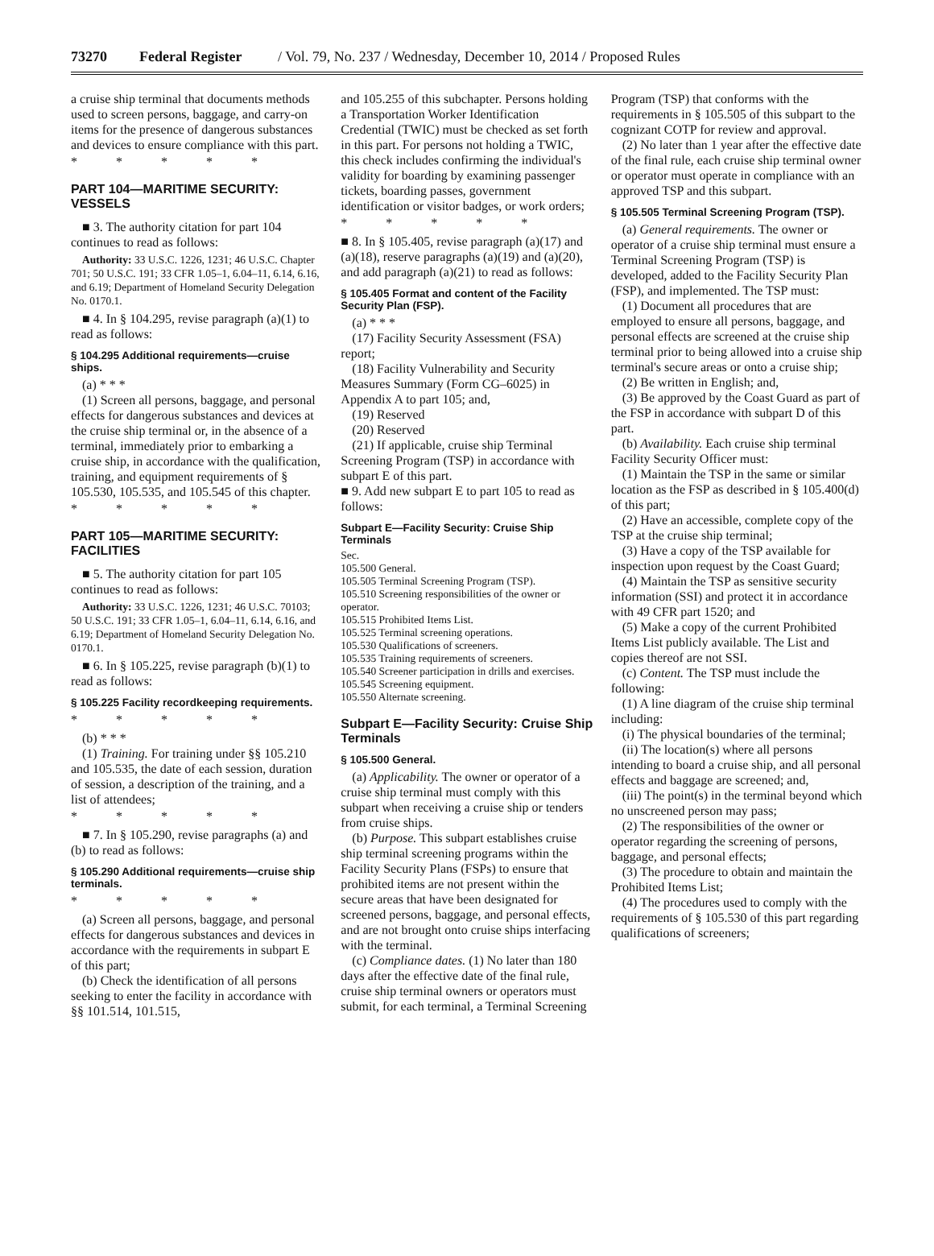73270 Federal Register / Vol. 79, No. 237 / Wednesday, December 10, 2014 / Proposed Rules
a cruise ship terminal that documents methods used to screen persons, baggage, and carry-on items for the presence of dangerous substances and devices to ensure compliance with this part.
* * * * *
PART 104—MARITIME SECURITY: VESSELS
■ 3. The authority citation for part 104 continues to read as follows:
Authority: 33 U.S.C. 1226, 1231; 46 U.S.C. Chapter 701; 50 U.S.C. 191; 33 CFR 1.05–1, 6.04–11, 6.14, 6.16, and 6.19; Department of Homeland Security Delegation No. 0170.1.
■ 4. In § 104.295, revise paragraph (a)(1) to read as follows:
§ 104.295 Additional requirements—cruise ships.
(a) * * *
(1) Screen all persons, baggage, and personal effects for dangerous substances and devices at the cruise ship terminal or, in the absence of a terminal, immediately prior to embarking a cruise ship, in accordance with the qualification, training, and equipment requirements of § 105.530, 105.535, and 105.545 of this chapter.
* * * * *
PART 105—MARITIME SECURITY: FACILITIES
■ 5. The authority citation for part 105 continues to read as follows:
Authority: 33 U.S.C. 1226, 1231; 46 U.S.C. 70103; 50 U.S.C. 191; 33 CFR 1.05–1, 6.04–11, 6.14, 6.16, and 6.19; Department of Homeland Security Delegation No. 0170.1.
■ 6. In § 105.225, revise paragraph (b)(1) to read as follows:
§ 105.225 Facility recordkeeping requirements.
* * * * *
(b) * * *
(1) Training. For training under §§ 105.210 and 105.535, the date of each session, duration of session, a description of the training, and a list of attendees;
* * * * *
■ 7. In § 105.290, revise paragraphs (a) and (b) to read as follows:
§ 105.290 Additional requirements—cruise ship terminals.
* * * * *
(a) Screen all persons, baggage, and personal effects for dangerous substances and devices in accordance with the requirements in subpart E of this part;
(b) Check the identification of all persons seeking to enter the facility in accordance with §§ 101.514, 101.515,
and 105.255 of this subchapter. Persons holding a Transportation Worker Identification Credential (TWIC) must be checked as set forth in this part. For persons not holding a TWIC, this check includes confirming the individual's validity for boarding by examining passenger tickets, boarding passes, government identification or visitor badges, or work orders;
* * * * *
■ 8. In § 105.405, revise paragraph (a)(17) and (a)(18), reserve paragraphs (a)(19) and (a)(20), and add paragraph (a)(21) to read as follows:
§ 105.405 Format and content of the Facility Security Plan (FSP).
(a) * * *
(17) Facility Security Assessment (FSA) report;
(18) Facility Vulnerability and Security Measures Summary (Form CG–6025) in Appendix A to part 105; and,
(19) Reserved
(20) Reserved
(21) If applicable, cruise ship Terminal Screening Program (TSP) in accordance with subpart E of this part.
■ 9. Add new subpart E to part 105 to read as follows:
Subpart E—Facility Security: Cruise Ship Terminals
Sec.
105.500 General.
105.505 Terminal Screening Program (TSP).
105.510 Screening responsibilities of the owner or operator.
105.515 Prohibited Items List.
105.525 Terminal screening operations.
105.530 Qualifications of screeners.
105.535 Training requirements of screeners.
105.540 Screener participation in drills and exercises.
105.545 Screening equipment.
105.550 Alternate screening.
Subpart E—Facility Security: Cruise Ship Terminals
§ 105.500 General.
(a) Applicability. The owner or operator of a cruise ship terminal must comply with this subpart when receiving a cruise ship or tenders from cruise ships.
(b) Purpose. This subpart establishes cruise ship terminal screening programs within the Facility Security Plans (FSPs) to ensure that prohibited items are not present within the secure areas that have been designated for screened persons, baggage, and personal effects, and are not brought onto cruise ships interfacing with the terminal.
(c) Compliance dates. (1) No later than 180 days after the effective date of the final rule, cruise ship terminal owners or operators must submit, for each terminal, a Terminal Screening
Program (TSP) that conforms with the requirements in § 105.505 of this subpart to the cognizant COTP for review and approval.
(2) No later than 1 year after the effective date of the final rule, each cruise ship terminal owner or operator must operate in compliance with an approved TSP and this subpart.
§ 105.505 Terminal Screening Program (TSP).
(a) General requirements. The owner or operator of a cruise ship terminal must ensure a Terminal Screening Program (TSP) is developed, added to the Facility Security Plan (FSP), and implemented. The TSP must:
(1) Document all procedures that are employed to ensure all persons, baggage, and personal effects are screened at the cruise ship terminal prior to being allowed into a cruise ship terminal's secure areas or onto a cruise ship;
(2) Be written in English; and,
(3) Be approved by the Coast Guard as part of the FSP in accordance with subpart D of this part.
(b) Availability. Each cruise ship terminal Facility Security Officer must:
(1) Maintain the TSP in the same or similar location as the FSP as described in § 105.400(d) of this part;
(2) Have an accessible, complete copy of the TSP at the cruise ship terminal;
(3) Have a copy of the TSP available for inspection upon request by the Coast Guard;
(4) Maintain the TSP as sensitive security information (SSI) and protect it in accordance with 49 CFR part 1520; and
(5) Make a copy of the current Prohibited Items List publicly available. The List and copies thereof are not SSI.
(c) Content. The TSP must include the following:
(1) A line diagram of the cruise ship terminal including:
(i) The physical boundaries of the terminal;
(ii) The location(s) where all persons intending to board a cruise ship, and all personal effects and baggage are screened; and,
(iii) The point(s) in the terminal beyond which no unscreened person may pass;
(2) The responsibilities of the owner or operator regarding the screening of persons, baggage, and personal effects;
(3) The procedure to obtain and maintain the Prohibited Items List;
(4) The procedures used to comply with the requirements of § 105.530 of this part regarding qualifications of screeners;